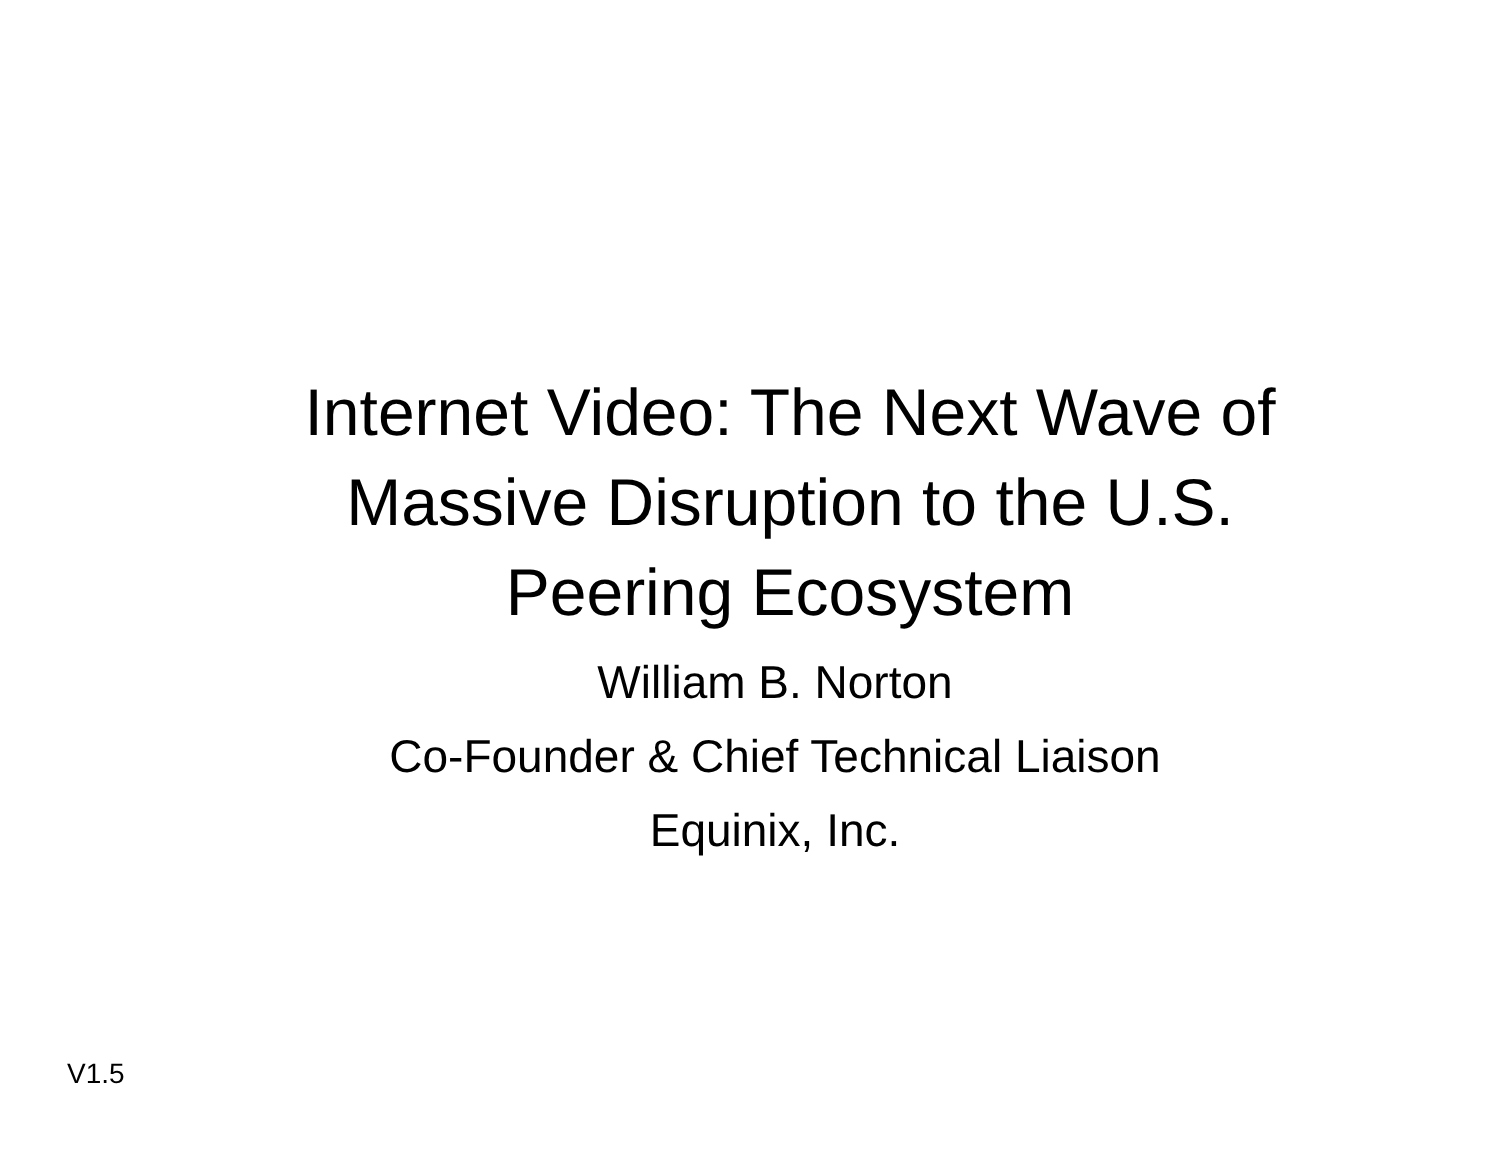Internet Video: The Next Wave of
Massive Disruption to the U.S.
Peering Ecosystem
William B. Norton
Co-Founder & Chief Technical Liaison
Equinix, Inc.
V1.5